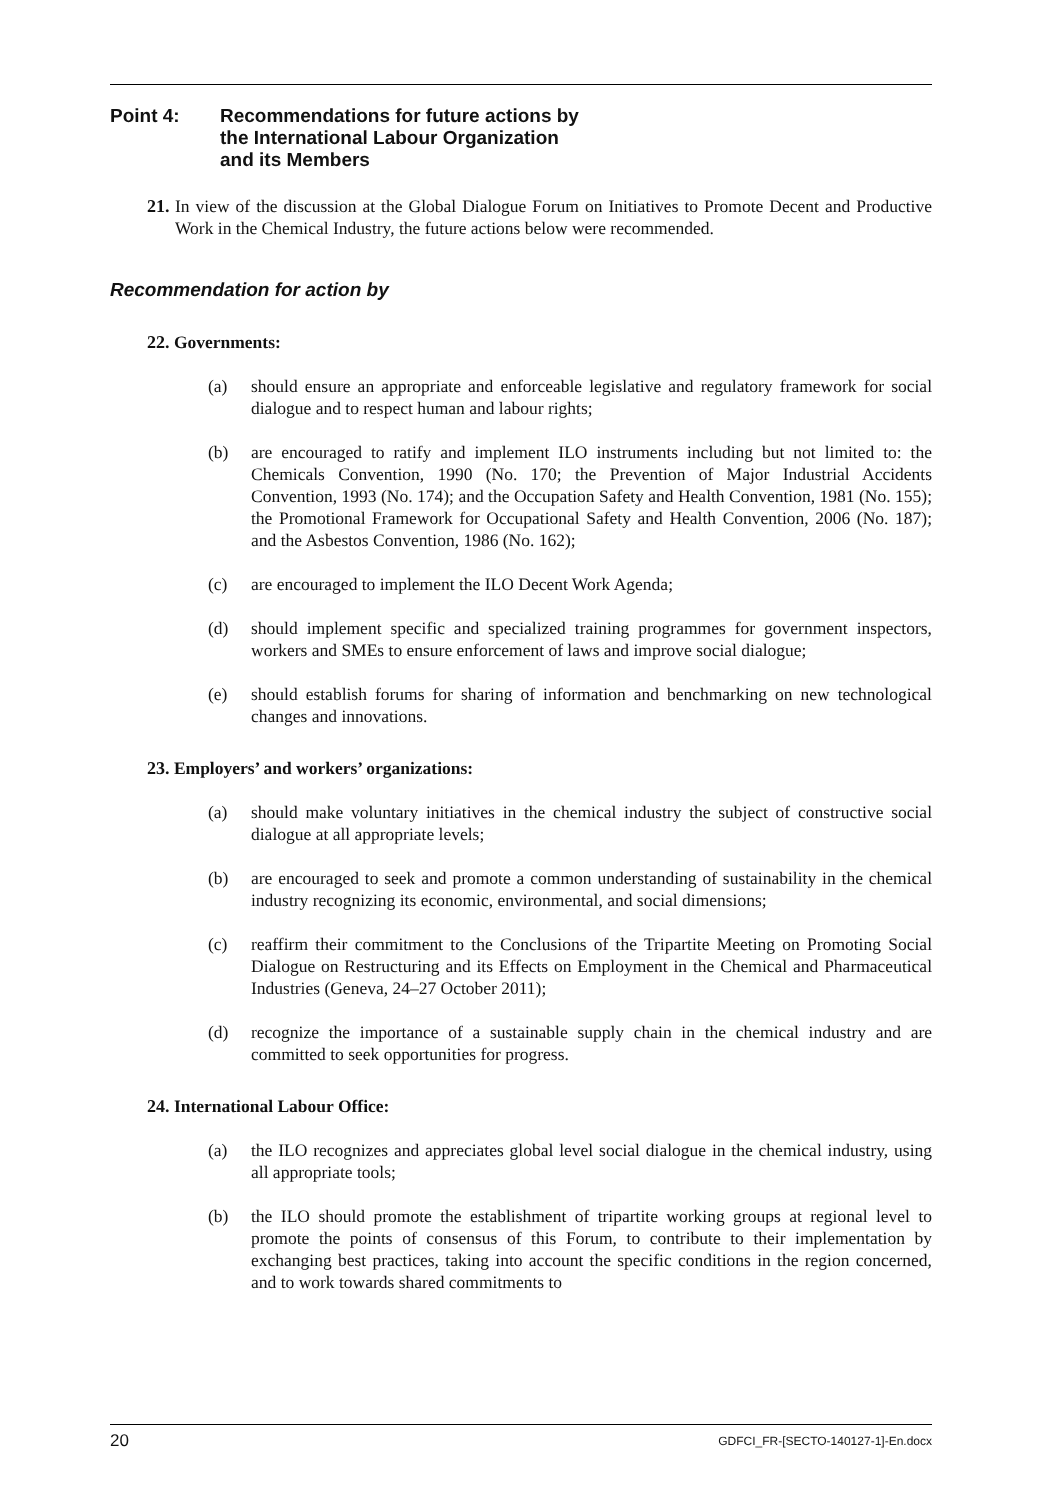Point 4: Recommendations for future actions by
the International Labour Organization
and its Members
21. In view of the discussion at the Global Dialogue Forum on Initiatives to Promote Decent and Productive Work in the Chemical Industry, the future actions below were recommended.
Recommendation for action by
22. Governments:
(a) should ensure an appropriate and enforceable legislative and regulatory framework for social dialogue and to respect human and labour rights;
(b) are encouraged to ratify and implement ILO instruments including but not limited to: the Chemicals Convention, 1990 (No. 170; the Prevention of Major Industrial Accidents Convention, 1993 (No. 174); and the Occupation Safety and Health Convention, 1981 (No. 155); the Promotional Framework for Occupational Safety and Health Convention, 2006 (No. 187); and the Asbestos Convention, 1986 (No. 162);
(c) are encouraged to implement the ILO Decent Work Agenda;
(d) should implement specific and specialized training programmes for government inspectors, workers and SMEs to ensure enforcement of laws and improve social dialogue;
(e) should establish forums for sharing of information and benchmarking on new technological changes and innovations.
23. Employers’ and workers’ organizations:
(a) should make voluntary initiatives in the chemical industry the subject of constructive social dialogue at all appropriate levels;
(b) are encouraged to seek and promote a common understanding of sustainability in the chemical industry recognizing its economic, environmental, and social dimensions;
(c) reaffirm their commitment to the Conclusions of the Tripartite Meeting on Promoting Social Dialogue on Restructuring and its Effects on Employment in the Chemical and Pharmaceutical Industries (Geneva, 24–27 October 2011);
(d) recognize the importance of a sustainable supply chain in the chemical industry and are committed to seek opportunities for progress.
24. International Labour Office:
(a) the ILO recognizes and appreciates global level social dialogue in the chemical industry, using all appropriate tools;
(b) the ILO should promote the establishment of tripartite working groups at regional level to promote the points of consensus of this Forum, to contribute to their implementation by exchanging best practices, taking into account the specific conditions in the region concerned, and to work towards shared commitments to
20 GDFCI_FR-[SECTO-140127-1]-En.docx